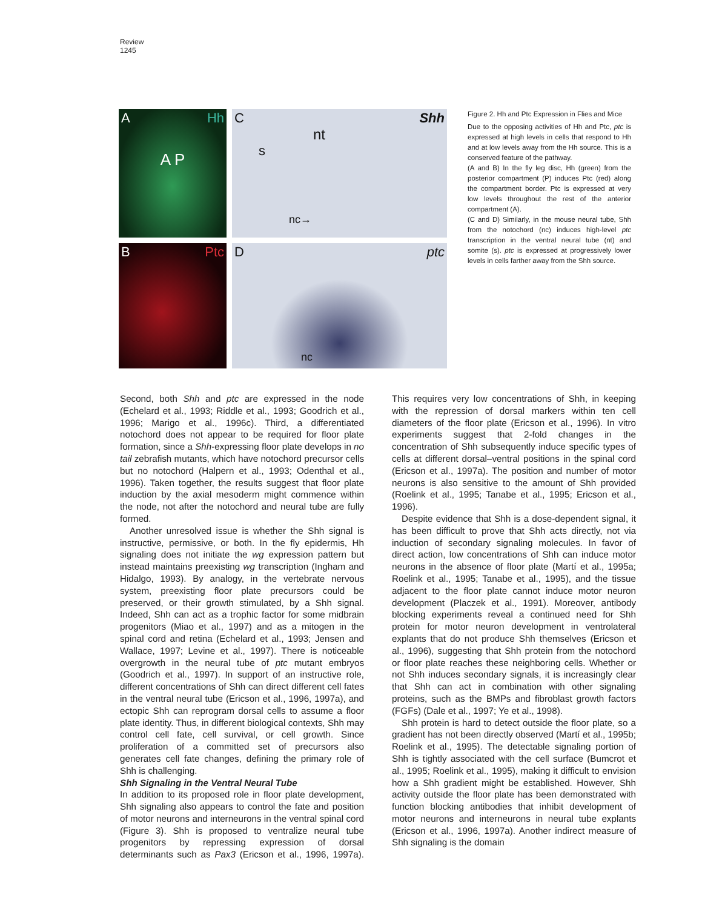Review
1245
A Hh
A P
C Shh
nt
s
nc→
B Ptc
D ptc
nc
Figure 2. Hh and Ptc Expression in Flies and Mice
Due to the opposing activities of Hh and Ptc, ptc is expressed at high levels in cells that respond to Hh and at low levels away from the Hh source. This is a conserved feature of the pathway.
(A and B) In the fly leg disc, Hh (green) from the posterior compartment (P) induces Ptc (red) along the compartment border. Ptc is expressed at very low levels throughout the rest of the anterior compartment (A).
(C and D) Similarly, in the mouse neural tube, Shh from the notochord (nc) induces high-level ptc transcription in the ventral neural tube (nt) and somite (s). ptc is expressed at progressively lower levels in cells farther away from the Shh source.
Second, both Shh and ptc are expressed in the node (Echelard et al., 1993; Riddle et al., 1993; Goodrich et al., 1996; Marigo et al., 1996c). Third, a differentiated notochord does not appear to be required for floor plate formation, since a Shh-expressing floor plate develops in no tail zebrafish mutants, which have notochord precursor cells but no notochord (Halpern et al., 1993; Odenthal et al., 1996). Taken together, the results suggest that floor plate induction by the axial mesoderm might commence within the node, not after the notochord and neural tube are fully formed.
Another unresolved issue is whether the Shh signal is instructive, permissive, or both. In the fly epidermis, Hh signaling does not initiate the wg expression pattern but instead maintains preexisting wg transcription (Ingham and Hidalgo, 1993). By analogy, in the vertebrate nervous system, preexisting floor plate precursors could be preserved, or their growth stimulated, by a Shh signal. Indeed, Shh can act as a trophic factor for some midbrain progenitors (Miao et al., 1997) and as a mitogen in the spinal cord and retina (Echelard et al., 1993; Jensen and Wallace, 1997; Levine et al., 1997). There is noticeable overgrowth in the neural tube of ptc mutant embryos (Goodrich et al., 1997). In support of an instructive role, different concentrations of Shh can direct different cell fates in the ventral neural tube (Ericson et al., 1996, 1997a), and ectopic Shh can reprogram dorsal cells to assume a floor plate identity. Thus, in different biological contexts, Shh may control cell fate, cell survival, or cell growth. Since proliferation of a committed set of precursors also generates cell fate changes, defining the primary role of Shh is challenging.
Shh Signaling in the Ventral Neural Tube
In addition to its proposed role in floor plate development, Shh signaling also appears to control the fate and position of motor neurons and interneurons in the ventral spinal cord (Figure 3). Shh is proposed to ventralize neural tube progenitors by repressing expression of dorsal determinants such as Pax3 (Ericson et al., 1996, 1997a). This requires very low concentrations of Shh, in keeping with the repression of dorsal markers within ten cell diameters of the floor plate (Ericson et al., 1996). In vitro experiments suggest that 2-fold changes in the concentration of Shh subsequently induce specific types of cells at different dorsal–ventral positions in the spinal cord (Ericson et al., 1997a). The position and number of motor neurons is also sensitive to the amount of Shh provided (Roelink et al., 1995; Tanabe et al., 1995; Ericson et al., 1996).
Despite evidence that Shh is a dose-dependent signal, it has been difficult to prove that Shh acts directly, not via induction of secondary signaling molecules. In favor of direct action, low concentrations of Shh can induce motor neurons in the absence of floor plate (Martí et al., 1995a; Roelink et al., 1995; Tanabe et al., 1995), and the tissue adjacent to the floor plate cannot induce motor neuron development (Placzek et al., 1991). Moreover, antibody blocking experiments reveal a continued need for Shh protein for motor neuron development in ventrolateral explants that do not produce Shh themselves (Ericson et al., 1996), suggesting that Shh protein from the notochord or floor plate reaches these neighboring cells. Whether or not Shh induces secondary signals, it is increasingly clear that Shh can act in combination with other signaling proteins, such as the BMPs and fibroblast growth factors (FGFs) (Dale et al., 1997; Ye et al., 1998).
Shh protein is hard to detect outside the floor plate, so a gradient has not been directly observed (Martí et al., 1995b; Roelink et al., 1995). The detectable signaling portion of Shh is tightly associated with the cell surface (Bumcrot et al., 1995; Roelink et al., 1995), making it difficult to envision how a Shh gradient might be established. However, Shh activity outside the floor plate has been demonstrated with function blocking antibodies that inhibit development of motor neurons and interneurons in neural tube explants (Ericson et al., 1996, 1997a). Another indirect measure of Shh signaling is the domain